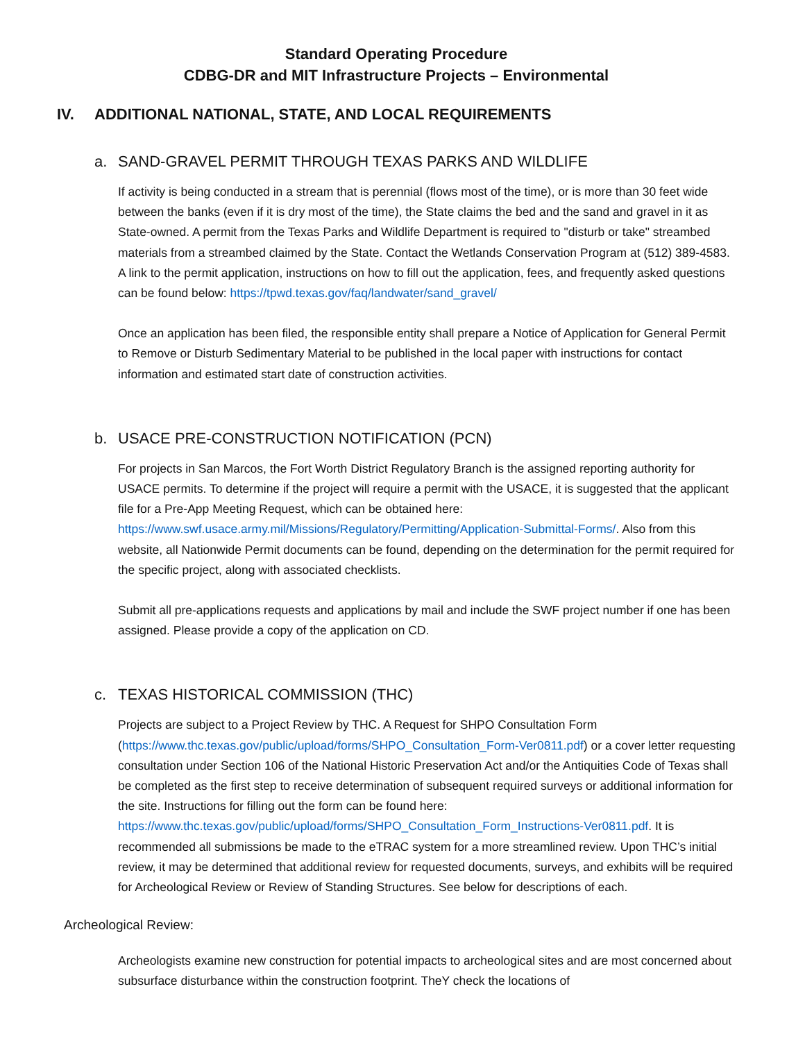Standard Operating Procedure
CDBG-DR and MIT Infrastructure Projects – Environmental
IV. ADDITIONAL NATIONAL, STATE, AND LOCAL REQUIREMENTS
a. SAND-GRAVEL PERMIT THROUGH TEXAS PARKS AND WILDLIFE
If activity is being conducted in a stream that is perennial (flows most of the time), or is more than 30 feet wide between the banks (even if it is dry most of the time), the State claims the bed and the sand and gravel in it as State-owned. A permit from the Texas Parks and Wildlife Department is required to "disturb or take" streambed materials from a streambed claimed by the State. Contact the Wetlands Conservation Program at (512) 389-4583. A link to the permit application, instructions on how to fill out the application, fees, and frequently asked questions can be found below: https://tpwd.texas.gov/faq/landwater/sand_gravel/
Once an application has been filed, the responsible entity shall prepare a Notice of Application for General Permit to Remove or Disturb Sedimentary Material to be published in the local paper with instructions for contact information and estimated start date of construction activities.
b. USACE PRE-CONSTRUCTION NOTIFICATION (PCN)
For projects in San Marcos, the Fort Worth District Regulatory Branch is the assigned reporting authority for USACE permits. To determine if the project will require a permit with the USACE, it is suggested that the applicant file for a Pre-App Meeting Request, which can be obtained here: https://www.swf.usace.army.mil/Missions/Regulatory/Permitting/Application-Submittal-Forms/. Also from this website, all Nationwide Permit documents can be found, depending on the determination for the permit required for the specific project, along with associated checklists.
Submit all pre-applications requests and applications by mail and include the SWF project number if one has been assigned. Please provide a copy of the application on CD.
c. TEXAS HISTORICAL COMMISSION (THC)
Projects are subject to a Project Review by THC. A Request for SHPO Consultation Form (https://www.thc.texas.gov/public/upload/forms/SHPO_Consultation_Form-Ver0811.pdf) or a cover letter requesting consultation under Section 106 of the National Historic Preservation Act and/or the Antiquities Code of Texas shall be completed as the first step to receive determination of subsequent required surveys or additional information for the site. Instructions for filling out the form can be found here: https://www.thc.texas.gov/public/upload/forms/SHPO_Consultation_Form_Instructions-Ver0811.pdf. It is recommended all submissions be made to the eTRAC system for a more streamlined review. Upon THC’s initial review, it may be determined that additional review for requested documents, surveys, and exhibits will be required for Archeological Review or Review of Standing Structures. See below for descriptions of each.
Archeological Review:
Archeologists examine new construction for potential impacts to archeological sites and are most concerned about subsurface disturbance within the construction footprint. TheY check the locations of